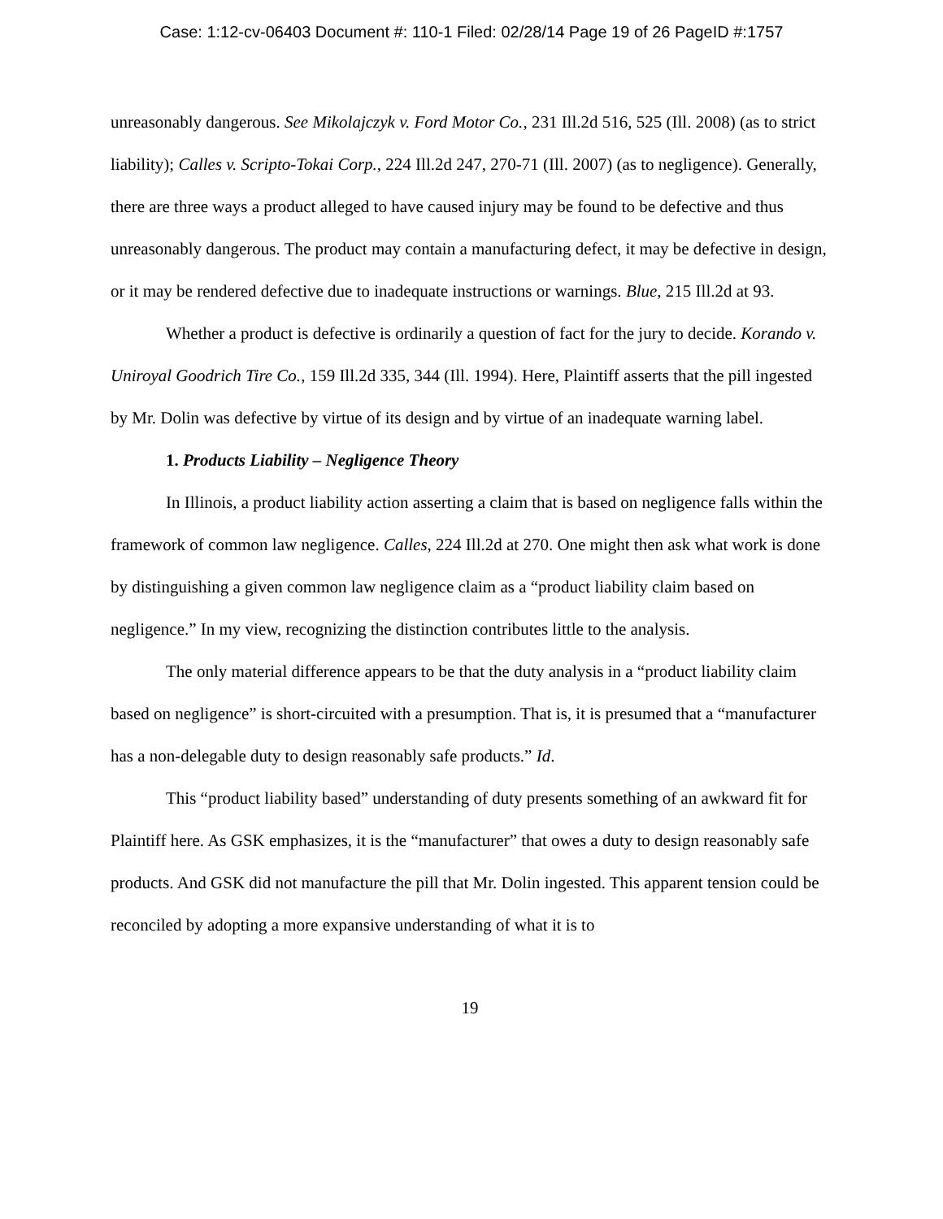Case: 1:12-cv-06403 Document #: 110-1 Filed: 02/28/14 Page 19 of 26 PageID #:1757
unreasonably dangerous. See Mikolajczyk v. Ford Motor Co., 231 Ill.2d 516, 525 (Ill. 2008) (as to strict liability); Calles v. Scripto-Tokai Corp., 224 Ill.2d 247, 270-71 (Ill. 2007) (as to negligence). Generally, there are three ways a product alleged to have caused injury may be found to be defective and thus unreasonably dangerous. The product may contain a manufacturing defect, it may be defective in design, or it may be rendered defective due to inadequate instructions or warnings. Blue, 215 Ill.2d at 93.
Whether a product is defective is ordinarily a question of fact for the jury to decide. Korando v. Uniroyal Goodrich Tire Co., 159 Ill.2d 335, 344 (Ill. 1994). Here, Plaintiff asserts that the pill ingested by Mr. Dolin was defective by virtue of its design and by virtue of an inadequate warning label.
1. Products Liability – Negligence Theory
In Illinois, a product liability action asserting a claim that is based on negligence falls within the framework of common law negligence. Calles, 224 Ill.2d at 270. One might then ask what work is done by distinguishing a given common law negligence claim as a “product liability claim based on negligence.” In my view, recognizing the distinction contributes little to the analysis.
The only material difference appears to be that the duty analysis in a “product liability claim based on negligence” is short-circuited with a presumption. That is, it is presumed that a “manufacturer has a non-delegable duty to design reasonably safe products.” Id.
This “product liability based” understanding of duty presents something of an awkward fit for Plaintiff here. As GSK emphasizes, it is the “manufacturer” that owes a duty to design reasonably safe products. And GSK did not manufacture the pill that Mr. Dolin ingested. This apparent tension could be reconciled by adopting a more expansive understanding of what it is to
19